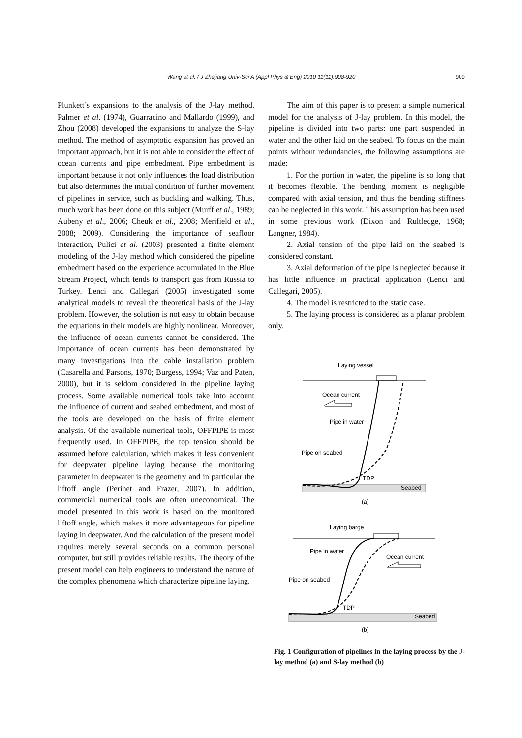Wang et al. / J Zhejiang Univ-Sci A (Appl Phys & Eng) 2010 11(11):908-920 909
Plunkett’s expansions to the analysis of the J-lay method. Palmer et al. (1974), Guarracino and Mallardo (1999), and Zhou (2008) developed the expansions to analyze the S-lay method. The method of asymptotic expansion has proved an important approach, but it is not able to consider the effect of ocean currents and pipe embedment. Pipe embedment is important because it not only influences the load distribution but also determines the initial condition of further movement of pipelines in service, such as buckling and walking. Thus, much work has been done on this subject (Murff et al., 1989; Aubeny et al., 2006; Cheuk et al., 2008; Merifield et al., 2008; 2009). Considering the importance of seafloor interaction, Pulici et al. (2003) presented a finite element modeling of the J-lay method which considered the pipeline embedment based on the experience accumulated in the Blue Stream Project, which tends to transport gas from Russia to Turkey. Lenci and Callegari (2005) investigated some analytical models to reveal the theoretical basis of the J-lay problem. However, the solution is not easy to obtain because the equations in their models are highly nonlinear. Moreover, the influence of ocean currents cannot be considered. The importance of ocean currents has been demonstrated by many investigations into the cable installation problem (Casarella and Parsons, 1970; Burgess, 1994; Vaz and Paten, 2000), but it is seldom considered in the pipeline laying process. Some available numerical tools take into account the influence of current and seabed embedment, and most of the tools are developed on the basis of finite element analysis. Of the available numerical tools, OFFPIPE is most frequently used. In OFFPIPE, the top tension should be assumed before calculation, which makes it less convenient for deepwater pipeline laying because the monitoring parameter in deepwater is the geometry and in particular the liftoff angle (Perinet and Frazer, 2007). In addition, commercial numerical tools are often uneconomical. The model presented in this work is based on the monitored liftoff angle, which makes it more advantageous for pipeline laying in deepwater. And the calculation of the present model requires merely several seconds on a common personal computer, but still provides reliable results. The theory of the present model can help engineers to understand the nature of the complex phenomena which characterize pipeline laying.
The aim of this paper is to present a simple numerical model for the analysis of J-lay problem. In this model, the pipeline is divided into two parts: one part suspended in water and the other laid on the seabed. To focus on the main points without redundancies, the following assumptions are made:
1. For the portion in water, the pipeline is so long that it becomes flexible. The bending moment is negligible compared with axial tension, and thus the bending stiffness can be neglected in this work. This assumption has been used in some previous work (Dixon and Rultledge, 1968; Langner, 1984).
2. Axial tension of the pipe laid on the seabed is considered constant.
3. Axial deformation of the pipe is neglected because it has little influence in practical application (Lenci and Callegari, 2005).
4. The model is restricted to the static case.
5. The laying process is considered as a planar problem only.
Laying vessel
Ocean current
Pipe in water
Pipe on seabed
TDP
Seabed
(a)
Laying barge
Pipe in water
Ocean current
Pipe on seabed
TDP
Seabed
(b)
Fig. 1 Configuration of pipelines in the laying process by the J-lay method (a) and S-lay method (b)